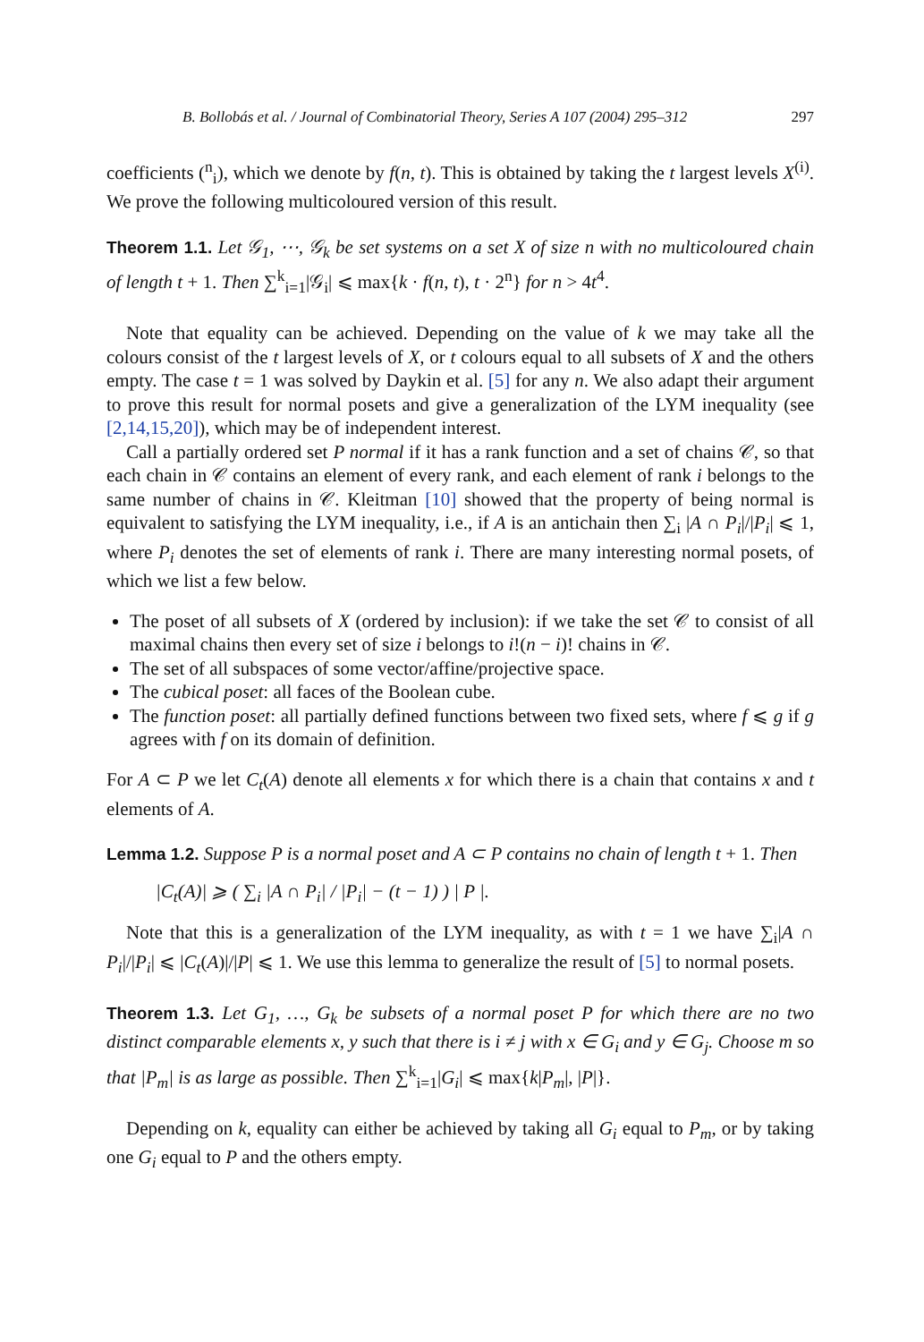B. Bollobás et al. / Journal of Combinatorial Theory, Series A 107 (2004) 295–312 297
coefficients (<sup>n</sup><sub>i</sub>), which we denote by f(n, t). This is obtained by taking the t largest levels X<sup>(i)</sup>. We prove the following multicoloured version of this result.
Theorem 1.1. Let 𝒢<sub>1</sub>, ⋯, 𝒢<sub>k</sub> be set systems on a set X of size n with no multicoloured chain of length t + 1. Then ∑<sup>k</sup><sub>i=1</sub>|𝒢<sub>i</sub>| ⩽ max{k · f(n, t), t · 2<sup>n</sup>} for n > 4t<sup>4</sup>.
Note that equality can be achieved. Depending on the value of k we may take all the colours consist of the t largest levels of X, or t colours equal to all subsets of X and the others empty. The case t = 1 was solved by Daykin et al. [5] for any n. We also adapt their argument to prove this result for normal posets and give a generalization of the LYM inequality (see [2,14,15,20]), which may be of independent interest.
Call a partially ordered set P normal if it has a rank function and a set of chains 𝒞, so that each chain in 𝒞 contains an element of every rank, and each element of rank i belongs to the same number of chains in 𝒞. Kleitman [10] showed that the property of being normal is equivalent to satisfying the LYM inequality, i.e., if A is an antichain then ∑<sub>i</sub> |A ∩ P<sub>i</sub>|/|P<sub>i</sub>| ⩽ 1, where P<sub>i</sub> denotes the set of elements of rank i. There are many interesting normal posets, of which we list a few below.
The poset of all subsets of X (ordered by inclusion): if we take the set 𝒞 to consist of all maximal chains then every set of size i belongs to i!(n − i)! chains in 𝒞.
The set of all subspaces of some vector/affine/projective space.
The cubical poset: all faces of the Boolean cube.
The function poset: all partially defined functions between two fixed sets, where f ⩽ g if g agrees with f on its domain of definition.
For A ⊂ P we let C<sub>t</sub>(A) denote all elements x for which there is a chain that contains x and t elements of A.
Lemma 1.2. Suppose P is a normal poset and A ⊂ P contains no chain of length t + 1. Then
|C<sub>t</sub>(A)| ⩾ ( ∑<sub>i</sub> |A ∩ P<sub>i</sub>| / |P<sub>i</sub>| − (t − 1) ) | P |.
Note that this is a generalization of the LYM inequality, as with t = 1 we have ∑<sub>i</sub>|A ∩ P<sub>i</sub>|/|P<sub>i</sub>| ⩽ |C<sub>t</sub>(A)|/|P| ⩽ 1. We use this lemma to generalize the result of [5] to normal posets.
Theorem 1.3. Let G<sub>1</sub>, …, G<sub>k</sub> be subsets of a normal poset P for which there are no two distinct comparable elements x, y such that there is i ≠ j with x ∈ G<sub>i</sub> and y ∈ G<sub>j</sub>. Choose m so that |P<sub>m</sub>| is as large as possible. Then ∑<sup>k</sup><sub>i=1</sub>|G<sub>i</sub>| ⩽ max{k|P<sub>m</sub>|, |P|}.
Depending on k, equality can either be achieved by taking all G<sub>i</sub> equal to P<sub>m</sub>, or by taking one G<sub>i</sub> equal to P and the others empty.